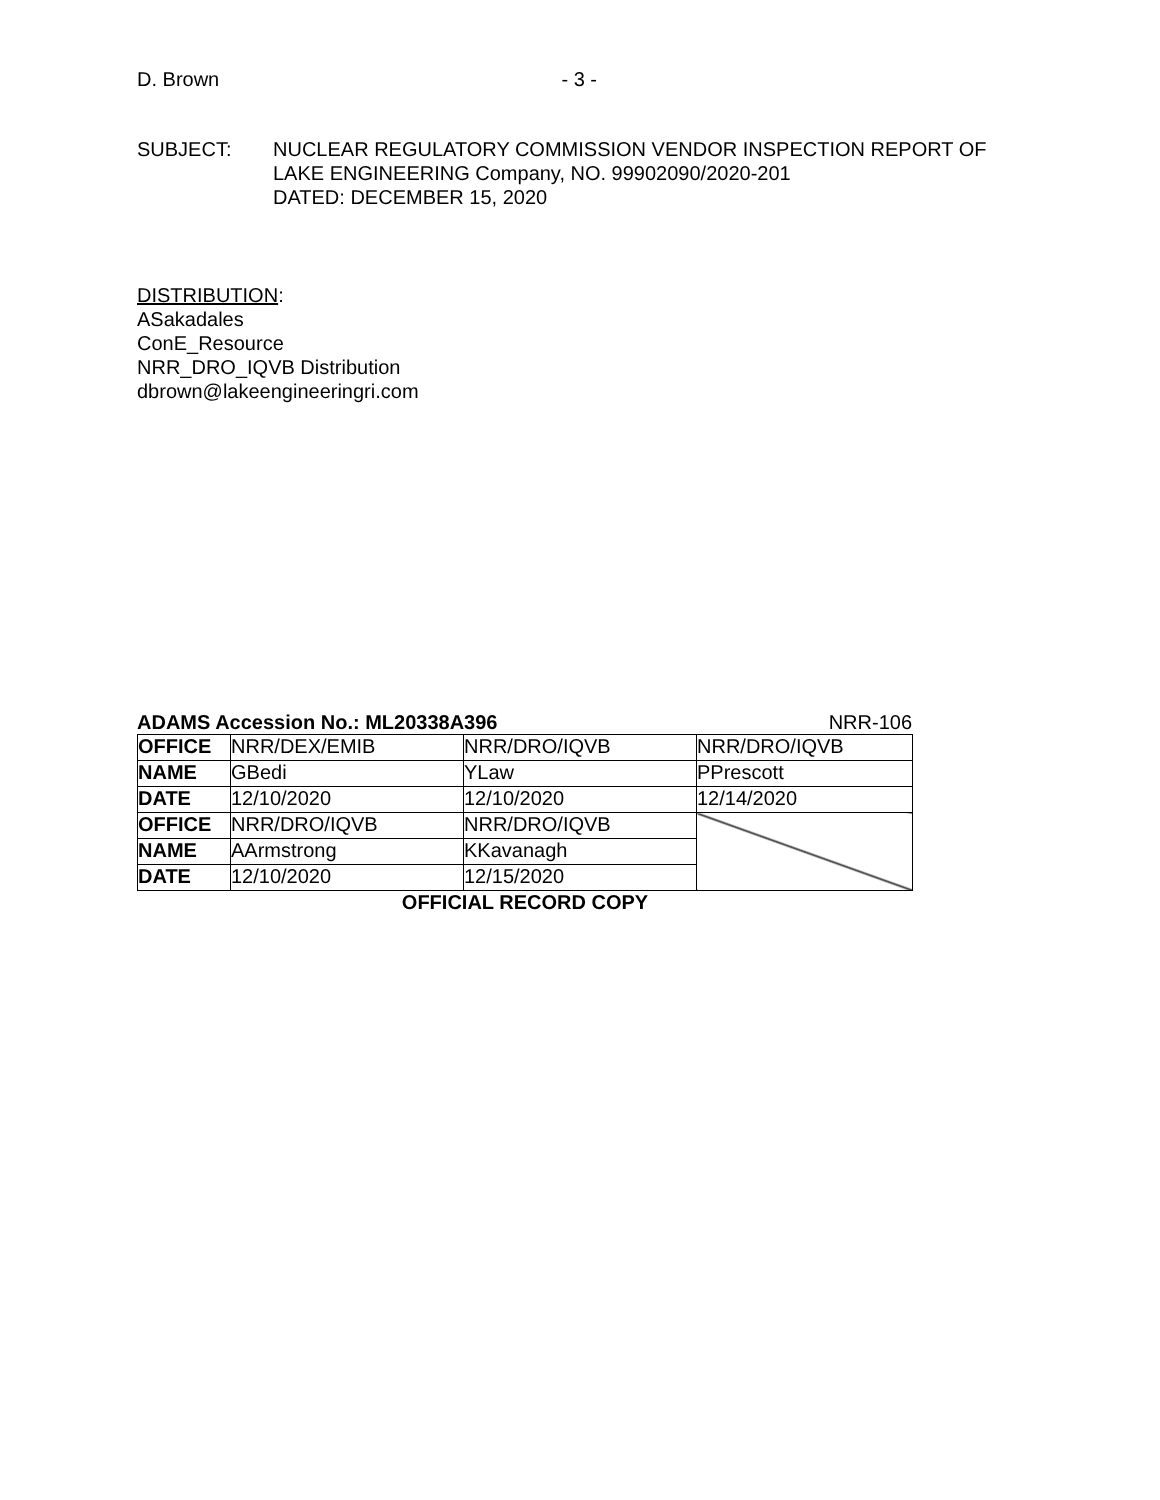D. Brown - 3 -
SUBJECT: NUCLEAR REGULATORY COMMISSION VENDOR INSPECTION REPORT OF
LAKE ENGINEERING Company, NO. 99902090/2020-201
DATED: DECEMBER 15, 2020
DISTRIBUTION:
ASakadales
ConE_Resource
NRR_DRO_IQVB Distribution
dbrown@lakeengineeringri.com
ADAMS Accession No.: ML20338A396 NRR-106
| OFFICE | NRR/DEX/EMIB | NRR/DRO/IQVB | NRR/DRO/IQVB |
| NAME | GBedi | YLaw | PPrescott |
| DATE | 12/10/2020 | 12/10/2020 | 12/14/2020 |
| OFFICE | NRR/DRO/IQVB | NRR/DRO/IQVB | |
| NAME | AArmstrong | KKavanagh | |
| DATE | 12/10/2020 | 12/15/2020 | |
OFFICIAL RECORD COPY